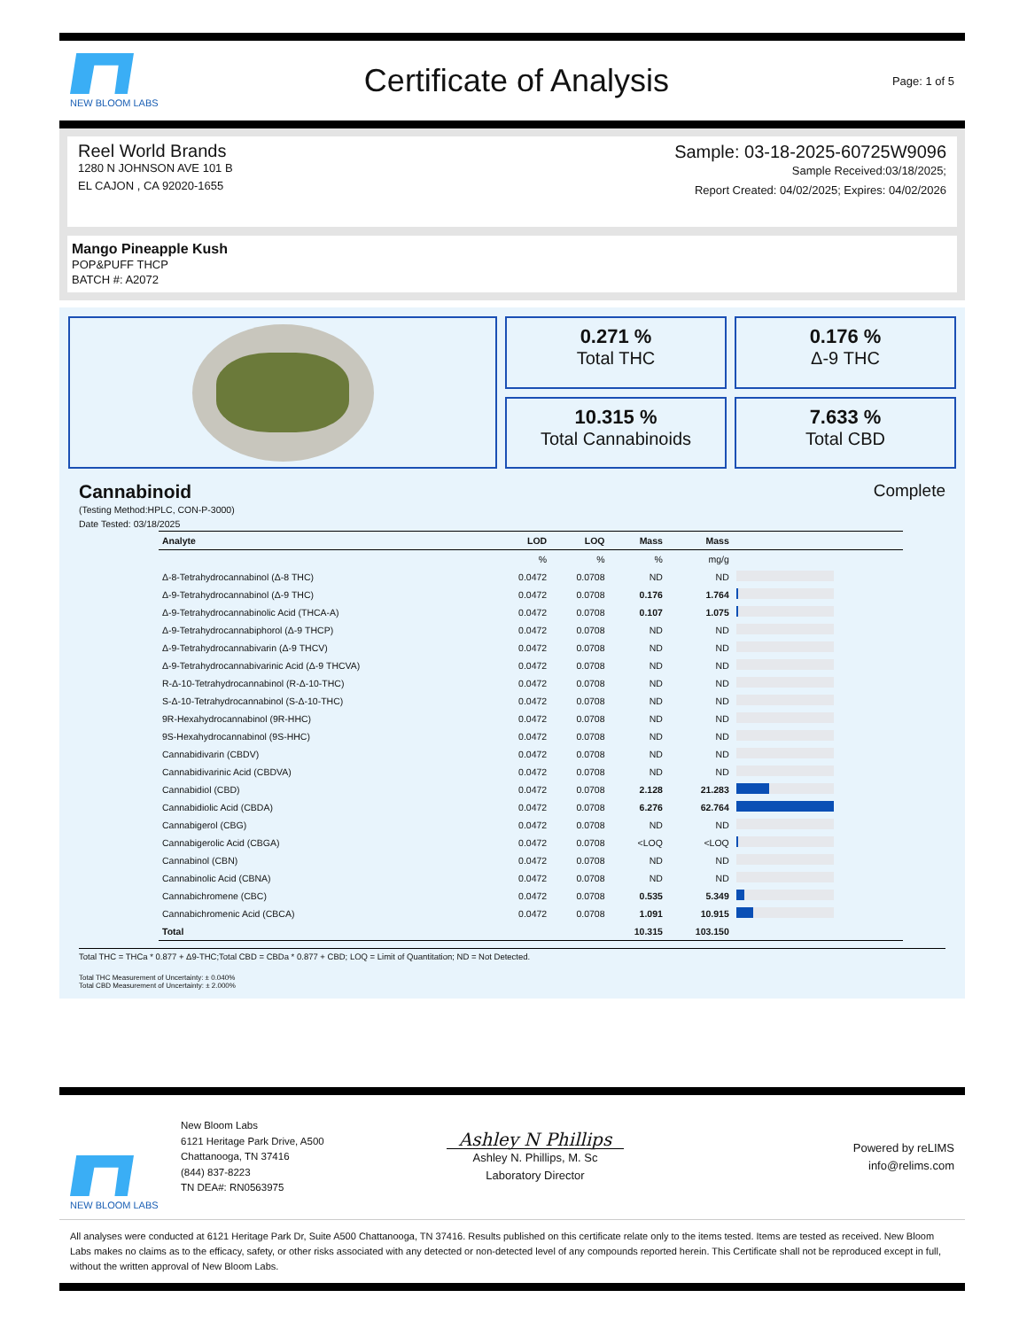NEW BLOOM LABS
Certificate of Analysis
Page: 1 of 5
Reel World Brands
1280 N JOHNSON AVE 101 B
EL CAJON , CA 92020-1655
Sample: 03-18-2025-60725W9096
Sample Received:03/18/2025;
Report Created: 04/02/2025; Expires: 04/02/2026
Mango Pineapple Kush
POP&PUFF THCP
BATCH #: A2072
0.271 %
Total THC
0.176 %
Δ-9 THC
10.315 %
Total Cannabinoids
7.633 %
Total CBD
Cannabinoid Complete
(Testing Method:HPLC, CON-P-3000)
Date Tested: 03/18/2025
| Analyte | LOD | LOQ | Mass | Mass | |
| --- | --- | --- | --- | --- | --- |
| | % | % | % | mg/g | |
| Δ-8-Tetrahydrocannabinol (Δ-8 THC) | 0.0472 | 0.0708 | ND | ND | |
| Δ-9-Tetrahydrocannabinol (Δ-9 THC) | 0.0472 | 0.0708 | 0.176 | 1.764 | |
| Δ-9-Tetrahydrocannabinolic Acid (THCA-A) | 0.0472 | 0.0708 | 0.107 | 1.075 | |
| Δ-9-Tetrahydrocannabiphorol (Δ-9 THCP) | 0.0472 | 0.0708 | ND | ND | |
| Δ-9-Tetrahydrocannabivarin (Δ-9 THCV) | 0.0472 | 0.0708 | ND | ND | |
| Δ-9-Tetrahydrocannabivarinic Acid (Δ-9 THCVA) | 0.0472 | 0.0708 | ND | ND | |
| R-Δ-10-Tetrahydrocannabinol (R-Δ-10-THC) | 0.0472 | 0.0708 | ND | ND | |
| S-Δ-10-Tetrahydrocannabinol (S-Δ-10-THC) | 0.0472 | 0.0708 | ND | ND | |
| 9R-Hexahydrocannabinol (9R-HHC) | 0.0472 | 0.0708 | ND | ND | |
| 9S-Hexahydrocannabinol (9S-HHC) | 0.0472 | 0.0708 | ND | ND | |
| Cannabidivarin (CBDV) | 0.0472 | 0.0708 | ND | ND | |
| Cannabidivarinic Acid (CBDVA) | 0.0472 | 0.0708 | ND | ND | |
| Cannabidiol (CBD) | 0.0472 | 0.0708 | 2.128 | 21.283 | |
| Cannabidiolic Acid (CBDA) | 0.0472 | 0.0708 | 6.276 | 62.764 | |
| Cannabigerol (CBG) | 0.0472 | 0.0708 | ND | ND | |
| Cannabigerolic Acid (CBGA) | 0.0472 | 0.0708 | <LOQ | <LOQ | |
| Cannabinol (CBN) | 0.0472 | 0.0708 | ND | ND | |
| Cannabinolic Acid (CBNA) | 0.0472 | 0.0708 | ND | ND | |
| Cannabichromene (CBC) | 0.0472 | 0.0708 | 0.535 | 5.349 | |
| Cannabichromenic Acid (CBCA) | 0.0472 | 0.0708 | 1.091 | 10.915 | |
| Total | | | 10.315 | 103.150 | |
Total THC = THCa * 0.877 + Δ9-THC;Total CBD = CBDa * 0.877 + CBD; LOQ = Limit of Quantitation; ND = Not Detected.
Total THC Measurement of Uncertainty: ± 0.040%
Total CBD Measurement of Uncertainty: ± 2.000%
NEW BLOOM LABS
New Bloom Labs
6121 Heritage Park Drive, A500
Chattanooga, TN 37416
(844) 837-8223
TN DEA#: RN0563975
Ashley N Phillips
Ashley N. Phillips, M. Sc
Laboratory Director
Powered by reLIMS
info@relims.com
All analyses were conducted at 6121 Heritage Park Dr, Suite A500 Chattanooga, TN 37416. Results published on this certificate relate only to the items tested. Items are tested as received. New Bloom Labs makes no claims as to the efficacy, safety, or other risks associated with any detected or non-detected level of any compounds reported herein. This Certificate shall not be reproduced except in full, without the written approval of New Bloom Labs.